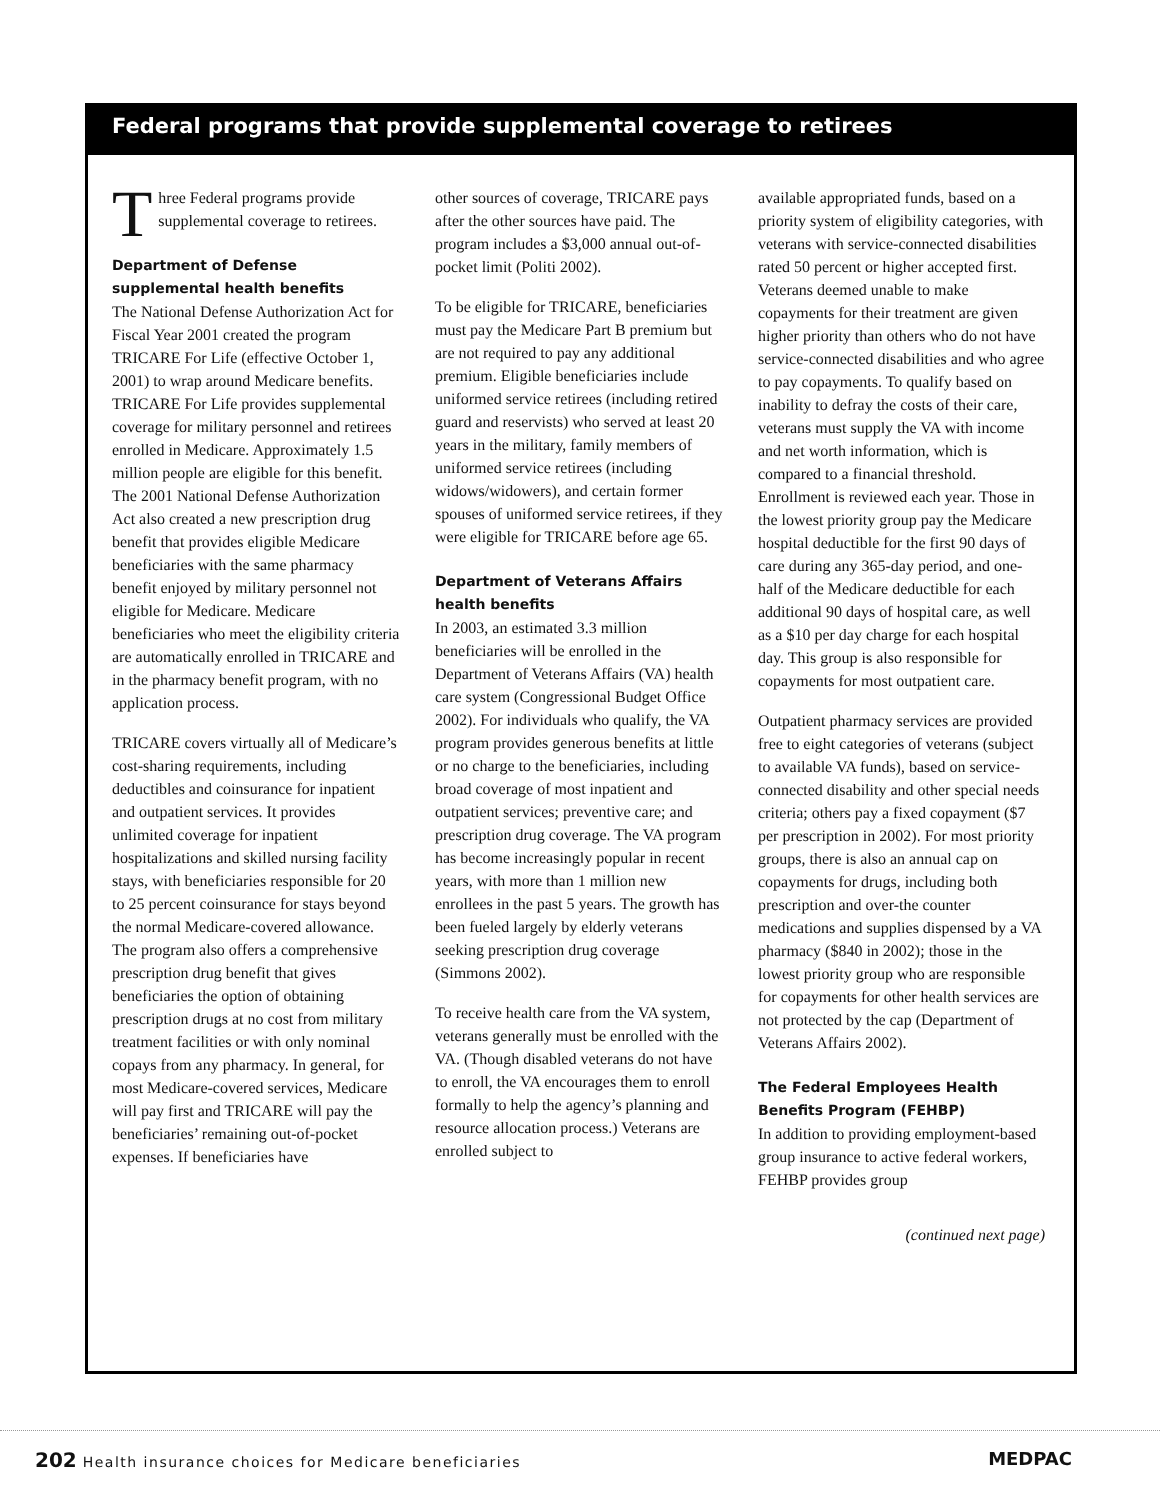Federal programs that provide supplemental coverage to retirees
Three Federal programs provide supplemental coverage to retirees.
Department of Defense supplemental health benefits
The National Defense Authorization Act for Fiscal Year 2001 created the program TRICARE For Life (effective October 1, 2001) to wrap around Medicare benefits. TRICARE For Life provides supplemental coverage for military personnel and retirees enrolled in Medicare. Approximately 1.5 million people are eligible for this benefit. The 2001 National Defense Authorization Act also created a new prescription drug benefit that provides eligible Medicare beneficiaries with the same pharmacy benefit enjoyed by military personnel not eligible for Medicare. Medicare beneficiaries who meet the eligibility criteria are automatically enrolled in TRICARE and in the pharmacy benefit program, with no application process.
TRICARE covers virtually all of Medicare’s cost-sharing requirements, including deductibles and coinsurance for inpatient and outpatient services. It provides unlimited coverage for inpatient hospitalizations and skilled nursing facility stays, with beneficiaries responsible for 20 to 25 percent coinsurance for stays beyond the normal Medicare-covered allowance. The program also offers a comprehensive prescription drug benefit that gives beneficiaries the option of obtaining prescription drugs at no cost from military treatment facilities or with only nominal copays from any pharmacy. In general, for most Medicare-covered services, Medicare will pay first and TRICARE will pay the beneficiaries’ remaining out-of-pocket expenses. If beneficiaries have
other sources of coverage, TRICARE pays after the other sources have paid. The program includes a $3,000 annual out-of-pocket limit (Politi 2002).
To be eligible for TRICARE, beneficiaries must pay the Medicare Part B premium but are not required to pay any additional premium. Eligible beneficiaries include uniformed service retirees (including retired guard and reservists) who served at least 20 years in the military, family members of uniformed service retirees (including widows/widowers), and certain former spouses of uniformed service retirees, if they were eligible for TRICARE before age 65.
Department of Veterans Affairs health benefits
In 2003, an estimated 3.3 million beneficiaries will be enrolled in the Department of Veterans Affairs (VA) health care system (Congressional Budget Office 2002). For individuals who qualify, the VA program provides generous benefits at little or no charge to the beneficiaries, including broad coverage of most inpatient and outpatient services; preventive care; and prescription drug coverage. The VA program has become increasingly popular in recent years, with more than 1 million new enrollees in the past 5 years. The growth has been fueled largely by elderly veterans seeking prescription drug coverage (Simmons 2002).
To receive health care from the VA system, veterans generally must be enrolled with the VA. (Though disabled veterans do not have to enroll, the VA encourages them to enroll formally to help the agency’s planning and resource allocation process.) Veterans are enrolled subject to
available appropriated funds, based on a priority system of eligibility categories, with veterans with service-connected disabilities rated 50 percent or higher accepted first. Veterans deemed unable to make copayments for their treatment are given higher priority than others who do not have service-connected disabilities and who agree to pay copayments. To qualify based on inability to defray the costs of their care, veterans must supply the VA with income and net worth information, which is compared to a financial threshold. Enrollment is reviewed each year. Those in the lowest priority group pay the Medicare hospital deductible for the first 90 days of care during any 365-day period, and one-half of the Medicare deductible for each additional 90 days of hospital care, as well as a $10 per day charge for each hospital day. This group is also responsible for copayments for most outpatient care.
Outpatient pharmacy services are provided free to eight categories of veterans (subject to available VA funds), based on service-connected disability and other special needs criteria; others pay a fixed copayment ($7 per prescription in 2002). For most priority groups, there is also an annual cap on copayments for drugs, including both prescription and over-the counter medications and supplies dispensed by a VA pharmacy ($840 in 2002); those in the lowest priority group who are responsible for copayments for other health services are not protected by the cap (Department of Veterans Affairs 2002).
The Federal Employees Health Benefits Program (FEHBP)
In addition to providing employment-based group insurance to active federal workers, FEHBP provides group
(continued next page)
202 Health insurance choices for Medicare beneficiaries
MEDPAC